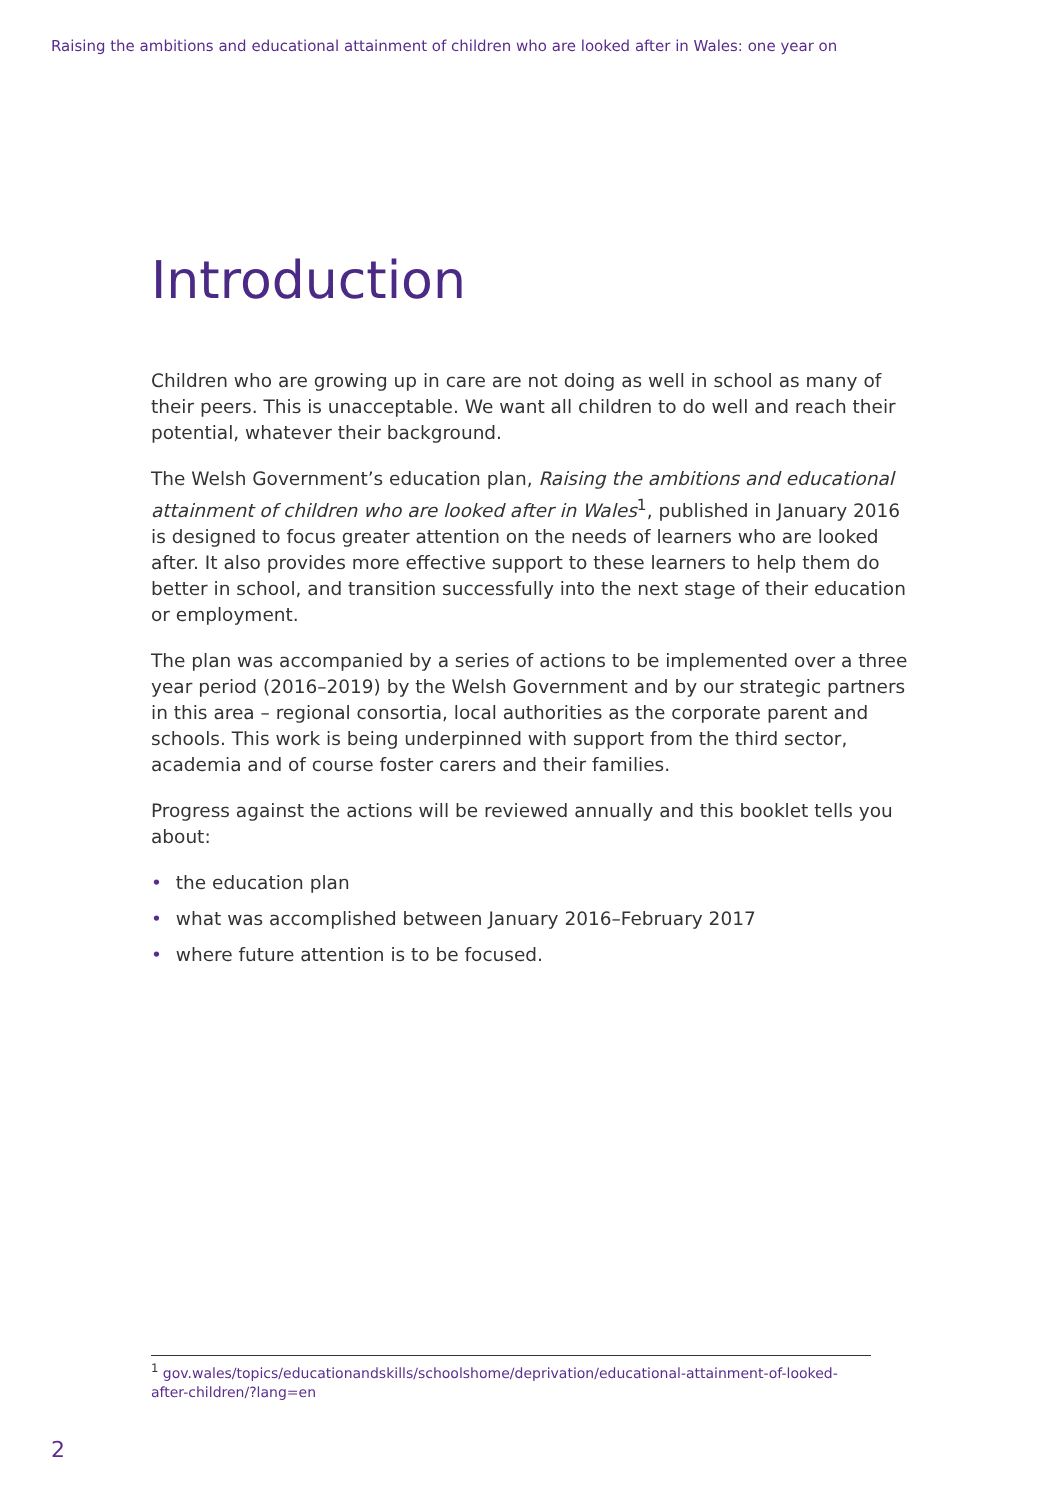Raising the ambitions and educational attainment of children who are looked after in Wales: one year on
Introduction
Children who are growing up in care are not doing as well in school as many of their peers. This is unacceptable. We want all children to do well and reach their potential, whatever their background.
The Welsh Government’s education plan, Raising the ambitions and educational attainment of children who are looked after in Wales<sup>1</sup>, published in January 2016 is designed to focus greater attention on the needs of learners who are looked after. It also provides more effective support to these learners to help them do better in school, and transition successfully into the next stage of their education or employment.
The plan was accompanied by a series of actions to be implemented over a three year period (2016–2019) by the Welsh Government and by our strategic partners in this area – regional consortia, local authorities as the corporate parent and schools. This work is being underpinned with support from the third sector, academia and of course foster carers and their families.
Progress against the actions will be reviewed annually and this booklet tells you about:
• the education plan
• what was accomplished between January 2016–February 2017
• where future attention is to be focused.
<sup>1</sup> gov.wales/topics/educationandskills/schoolshome/deprivation/educational-attainment-of-looked-after-children/?lang=en
2